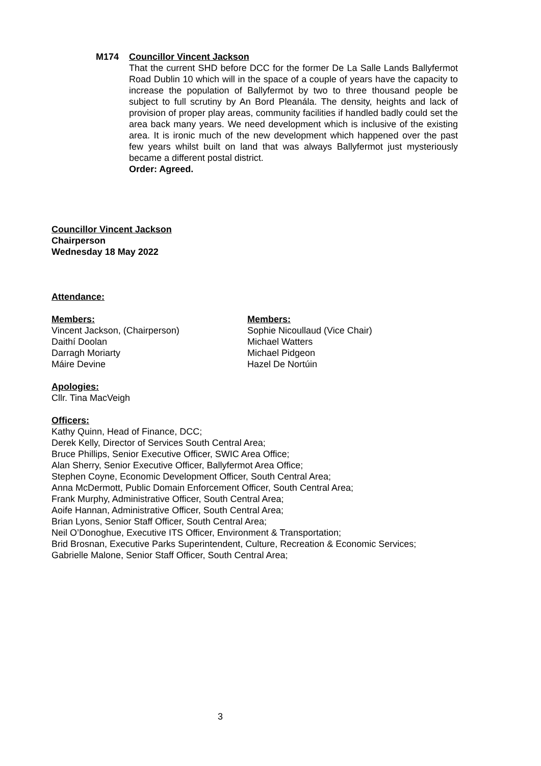M174 Councillor Vincent Jackson
That the current SHD before DCC for the former De La Salle Lands Ballyfermot Road Dublin 10 which will in the space of a couple of years have the capacity to increase the population of Ballyfermot by two to three thousand people be subject to full scrutiny by An Bord Pleanála. The density, heights and lack of provision of proper play areas, community facilities if handled badly could set the area back many years. We need development which is inclusive of the existing area. It is ironic much of the new development which happened over the past few years whilst built on land that was always Ballyfermot just mysteriously became a different postal district.
Order: Agreed.
Councillor Vincent Jackson
Chairperson
Wednesday 18 May 2022
Attendance:
Members:
Vincent Jackson, (Chairperson)
Daithí Doolan
Darragh Moriarty
Máire Devine
Members:
Sophie Nicoullaud (Vice Chair)
Michael Watters
Michael Pidgeon
Hazel De Nortúin
Apologies:
Cllr. Tina MacVeigh
Officers:
Kathy Quinn, Head of Finance, DCC;
Derek Kelly, Director of Services South Central Area;
Bruce Phillips, Senior Executive Officer, SWIC Area Office;
Alan Sherry, Senior Executive Officer, Ballyfermot Area Office;
Stephen Coyne, Economic Development Officer, South Central Area;
Anna McDermott, Public Domain Enforcement Officer, South Central Area;
Frank Murphy, Administrative Officer, South Central Area;
Aoife Hannan, Administrative Officer, South Central Area;
Brian Lyons, Senior Staff Officer, South Central Area;
Neil O’Donoghue, Executive ITS Officer, Environment & Transportation;
Brid Brosnan, Executive Parks Superintendent, Culture, Recreation & Economic Services;
Gabrielle Malone, Senior Staff Officer, South Central Area;
3